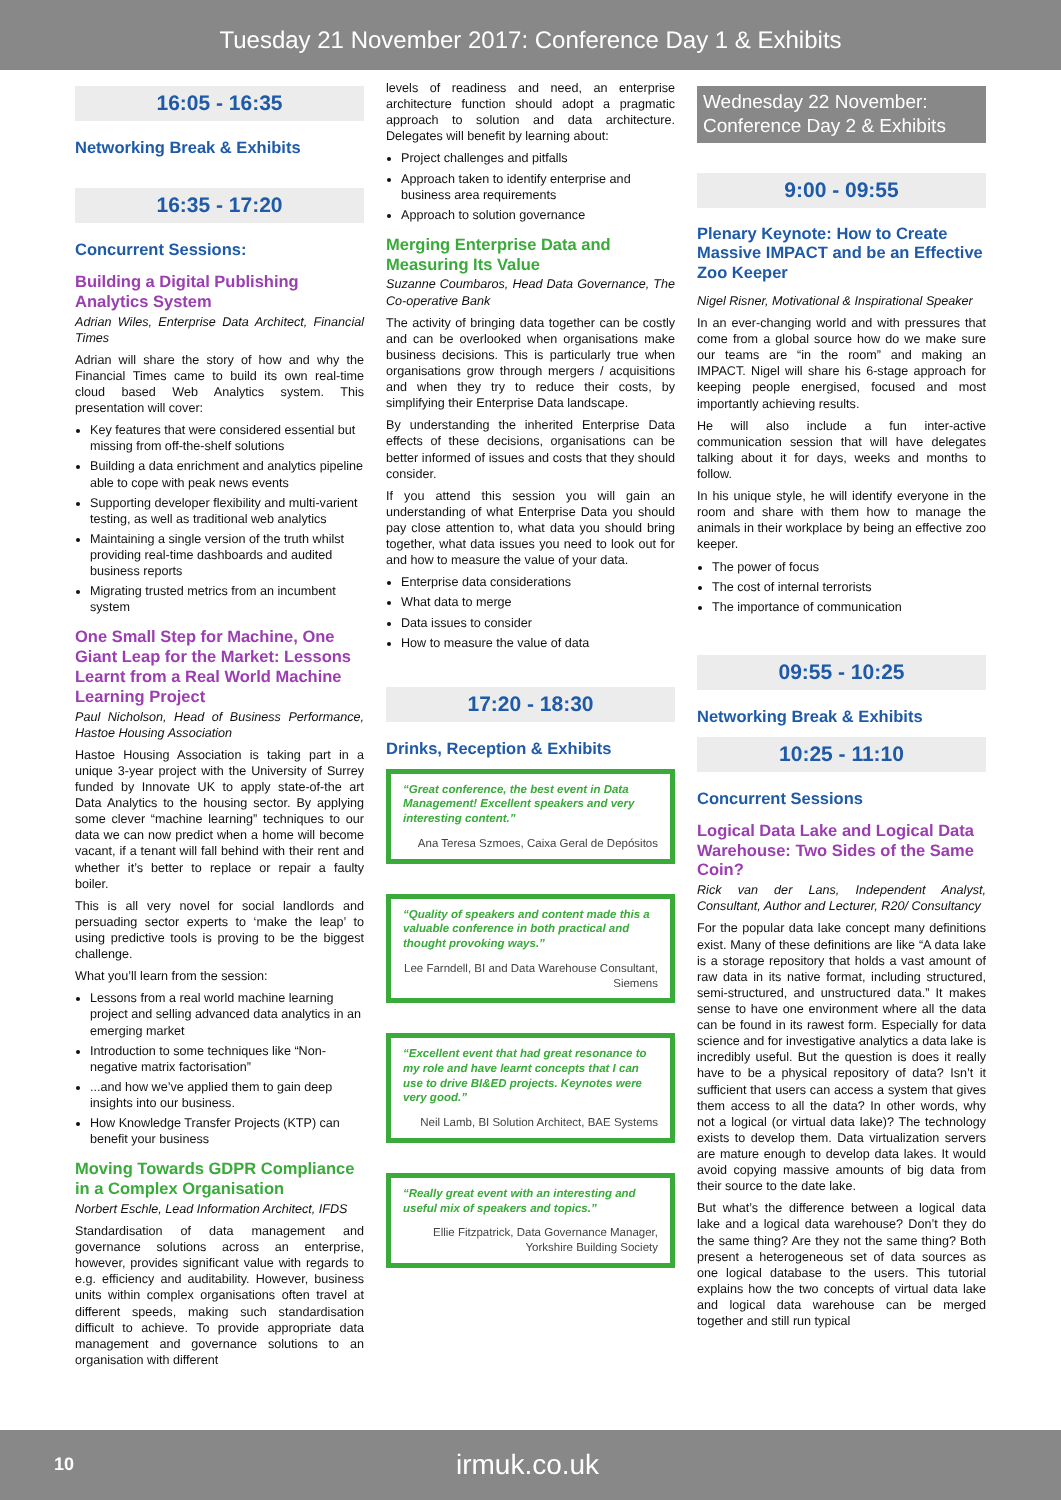Tuesday 21 November 2017: Conference Day 1 & Exhibits
16:05 - 16:35
Networking Break & Exhibits
16:35 - 17:20
Concurrent Sessions:
Building a Digital Publishing Analytics System
Adrian Wiles, Enterprise Data Architect, Financial Times
Adrian will share the story of how and why the Financial Times came to build its own real-time cloud based Web Analytics system. This presentation will cover:
Key features that were considered essential but missing from off-the-shelf solutions
Building a data enrichment and analytics pipeline able to cope with peak news events
Supporting developer flexibility and multi-varient testing, as well as traditional web analytics
Maintaining a single version of the truth whilst providing real-time dashboards and audited business reports
Migrating trusted metrics from an incumbent system
One Small Step for Machine, One Giant Leap for the Market: Lessons Learnt from a Real World Machine Learning Project
Paul Nicholson, Head of Business Performance, Hastoe Housing Association
Hastoe Housing Association is taking part in a unique 3-year project with the University of Surrey funded by Innovate UK to apply state-of-the art Data Analytics to the housing sector. By applying some clever “machine learning” techniques to our data we can now predict when a home will become vacant, if a tenant will fall behind with their rent and whether it’s better to replace or repair a faulty boiler.
This is all very novel for social landlords and persuading sector experts to ‘make the leap’ to using predictive tools is proving to be the biggest challenge.
What you’ll learn from the session:
Lessons from a real world machine learning project and selling advanced data analytics in an emerging market
Introduction to some techniques like “Non-negative matrix factorisation”
...and how we’ve applied them to gain deep insights into our business.
How Knowledge Transfer Projects (KTP) can benefit your business
Moving Towards GDPR Compliance in a Complex Organisation
Norbert Eschle, Lead Information Architect, IFDS
Standardisation of data management and governance solutions across an enterprise, however, provides significant value with regards to e.g. efficiency and auditability. However, business units within complex organisations often travel at different speeds, making such standardisation difficult to achieve. To provide appropriate data management and governance solutions to an organisation with different
levels of readiness and need, an enterprise architecture function should adopt a pragmatic approach to solution and data architecture. Delegates will benefit by learning about:
Project challenges and pitfalls
Approach taken to identify enterprise and business area requirements
Approach to solution governance
Merging Enterprise Data and Measuring Its Value
Suzanne Coumbaros, Head Data Governance, The Co-operative Bank
The activity of bringing data together can be costly and can be overlooked when organisations make business decisions. This is particularly true when organisations grow through mergers / acquisitions and when they try to reduce their costs, by simplifying their Enterprise Data landscape.
By understanding the inherited Enterprise Data effects of these decisions, organisations can be better informed of issues and costs that they should consider.
If you attend this session you will gain an understanding of what Enterprise Data you should pay close attention to, what data you should bring together, what data issues you need to look out for and how to measure the value of your data.
Enterprise data considerations
What data to merge
Data issues to consider
How to measure the value of data
17:20 - 18:30
Drinks, Reception & Exhibits
“Great conference, the best event in Data Management! Excellent speakers and very interesting content.”
Ana Teresa Szmoes, Caixa Geral de Depósitos
“Quality of speakers and content made this a valuable conference in both practical and thought provoking ways.”
Lee Farndell, BI and Data Warehouse Consultant, Siemens
“Excellent event that had great resonance to my role and have learnt concepts that I can use to drive BI&ED projects. Keynotes were very good.”
Neil Lamb, BI Solution Architect, BAE Systems
“Really great event with an interesting and useful mix of speakers and topics.”
Ellie Fitzpatrick, Data Governance Manager, Yorkshire Building Society
Wednesday 22 November: Conference Day 2 & Exhibits
9:00 - 09:55
Plenary Keynote: How to Create Massive IMPACT and be an Effective Zoo Keeper
Nigel Risner, Motivational & Inspirational Speaker
In an ever-changing world and with pressures that come from a global source how do we make sure our teams are “in the room” and making an IMPACT. Nigel will share his 6-stage approach for keeping people energised, focused and most importantly achieving results.
He will also include a fun inter-active communication session that will have delegates talking about it for days, weeks and months to follow.
In his unique style, he will identify everyone in the room and share with them how to manage the animals in their workplace by being an effective zoo keeper.
The power of focus
The cost of internal terrorists
The importance of communication
09:55 - 10:25
Networking Break & Exhibits
10:25 - 11:10
Concurrent Sessions
Logical Data Lake and Logical Data Warehouse: Two Sides of the Same Coin?
Rick van der Lans, Independent Analyst, Consultant, Author and Lecturer, R20/ Consultancy
For the popular data lake concept many definitions exist. Many of these definitions are like “A data lake is a storage repository that holds a vast amount of raw data in its native format, including structured, semi-structured, and unstructured data.” It makes sense to have one environment where all the data can be found in its rawest form. Especially for data science and for investigative analytics a data lake is incredibly useful. But the question is does it really have to be a physical repository of data? Isn’t it sufficient that users can access a system that gives them access to all the data? In other words, why not a logical (or virtual data lake)? The technology exists to develop them. Data virtualization servers are mature enough to develop data lakes. It would avoid copying massive amounts of big data from their source to the date lake.
But what’s the difference between a logical data lake and a logical data warehouse? Don’t they do the same thing? Are they not the same thing? Both present a heterogeneous set of data sources as one logical database to the users. This tutorial explains how the two concepts of virtual data lake and logical data warehouse can be merged together and still run typical
10 irmuk.co.uk